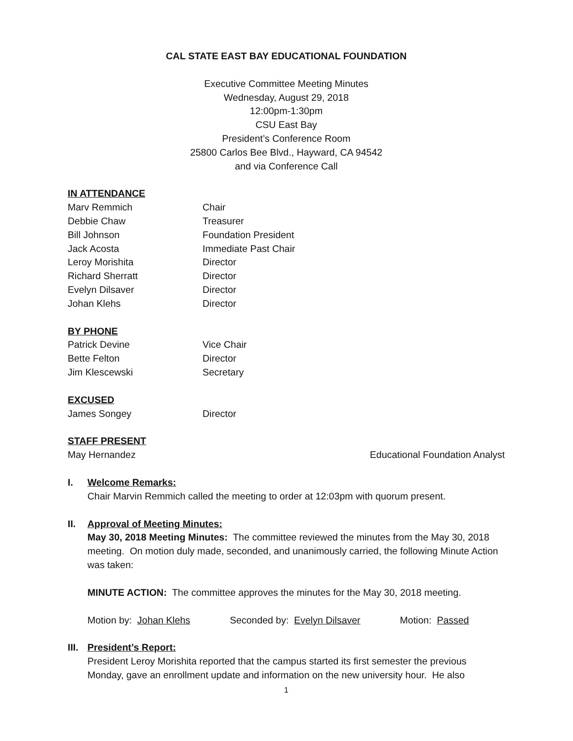CAL STATE EAST BAY EDUCATIONAL FOUNDATION
Executive Committee Meeting Minutes
Wednesday, August 29, 2018
12:00pm-1:30pm
CSU East Bay
President’s Conference Room
25800 Carlos Bee Blvd., Hayward, CA 94542
and via Conference Call
IN ATTENDANCE
Marv Remmich Chair
Debbie Chaw Treasurer
Bill Johnson Foundation President
Jack Acosta Immediate Past Chair
Leroy Morishita Director
Richard Sherratt Director
Evelyn Dilsaver Director
Johan Klehs Director
BY PHONE
Patrick Devine Vice Chair
Bette Felton Director
Jim Klescewski Secretary
EXCUSED
James Songey Director
STAFF PRESENT
May Hernandez Educational Foundation Analyst
I. Welcome Remarks:
Chair Marvin Remmich called the meeting to order at 12:03pm with quorum present.
II. Approval of Meeting Minutes:
May 30, 2018 Meeting Minutes: The committee reviewed the minutes from the May 30, 2018 meeting. On motion duly made, seconded, and unanimously carried, the following Minute Action was taken:
MINUTE ACTION: The committee approves the minutes for the May 30, 2018 meeting.
Motion by: Johan Klehs Seconded by: Evelyn Dilsaver Motion: Passed
III.
President’s Report:
President Leroy Morishita reported that the campus started its first semester the previous Monday, gave an enrollment update and information on the new university hour. He also
1